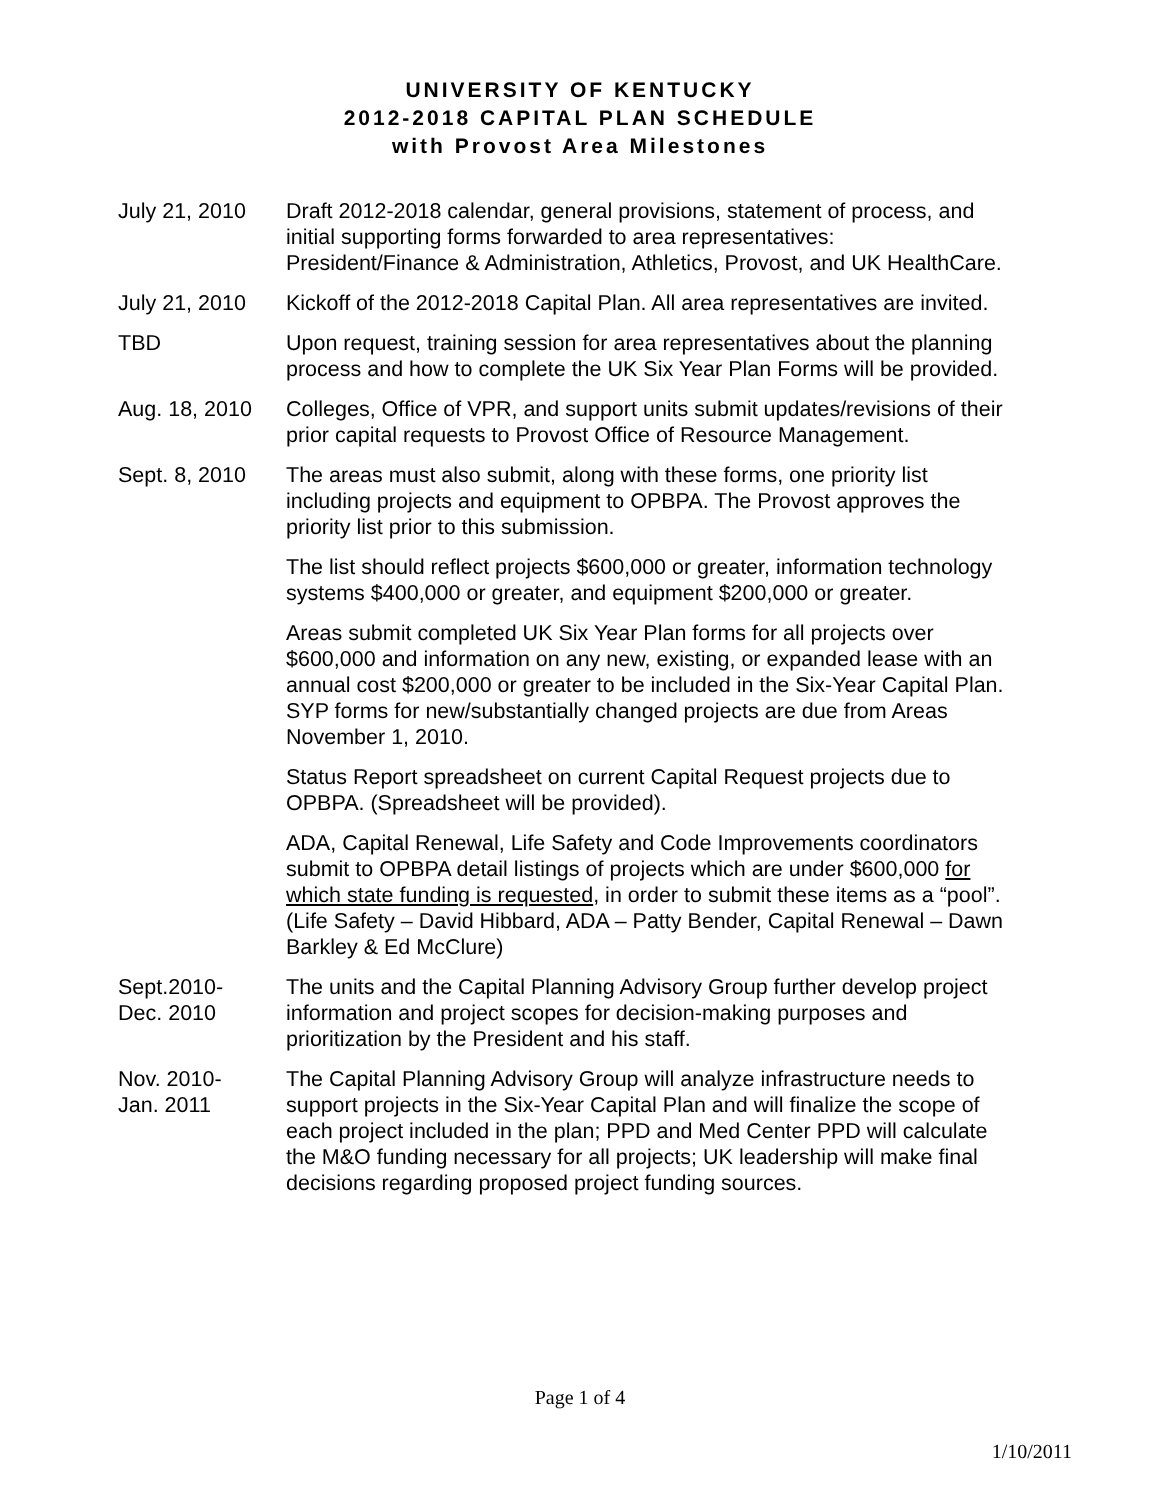UNIVERSITY OF KENTUCKY
2012-2018 CAPITAL PLAN SCHEDULE
with Provost Area Milestones
July 21, 2010 Draft 2012-2018 calendar, general provisions, statement of process, and initial supporting forms forwarded to area representatives: President/Finance & Administration, Athletics, Provost, and UK HealthCare.
July 21, 2010 Kickoff of the 2012-2018 Capital Plan. All area representatives are invited.
TBD Upon request, training session for area representatives about the planning process and how to complete the UK Six Year Plan Forms will be provided.
Aug. 18, 2010 Colleges, Office of VPR, and support units submit updates/revisions of their prior capital requests to Provost Office of Resource Management.
Sept. 8, 2010 The areas must also submit, along with these forms, one priority list including projects and equipment to OPBPA. The Provost approves the priority list prior to this submission.
The list should reflect projects $600,000 or greater, information technology systems $400,000 or greater, and equipment $200,000 or greater.
Areas submit completed UK Six Year Plan forms for all projects over $600,000 and information on any new, existing, or expanded lease with an annual cost $200,000 or greater to be included in the Six-Year Capital Plan. SYP forms for new/substantially changed projects are due from Areas November 1, 2010.
Status Report spreadsheet on current Capital Request projects due to OPBPA. (Spreadsheet will be provided).
ADA, Capital Renewal, Life Safety and Code Improvements coordinators submit to OPBPA detail listings of projects which are under $600,000 for which state funding is requested, in order to submit these items as a “pool”. (Life Safety – David Hibbard, ADA – Patty Bender, Capital Renewal – Dawn Barkley & Ed McClure)
Sept.2010-
Dec. 2010
The units and the Capital Planning Advisory Group further develop project information and project scopes for decision-making purposes and prioritization by the President and his staff.
Nov. 2010-
Jan. 2011
The Capital Planning Advisory Group will analyze infrastructure needs to support projects in the Six-Year Capital Plan and will finalize the scope of each project included in the plan; PPD and Med Center PPD will calculate the M&O funding necessary for all projects; UK leadership will make final decisions regarding proposed project funding sources.
Page 1 of 4
1/10/2011